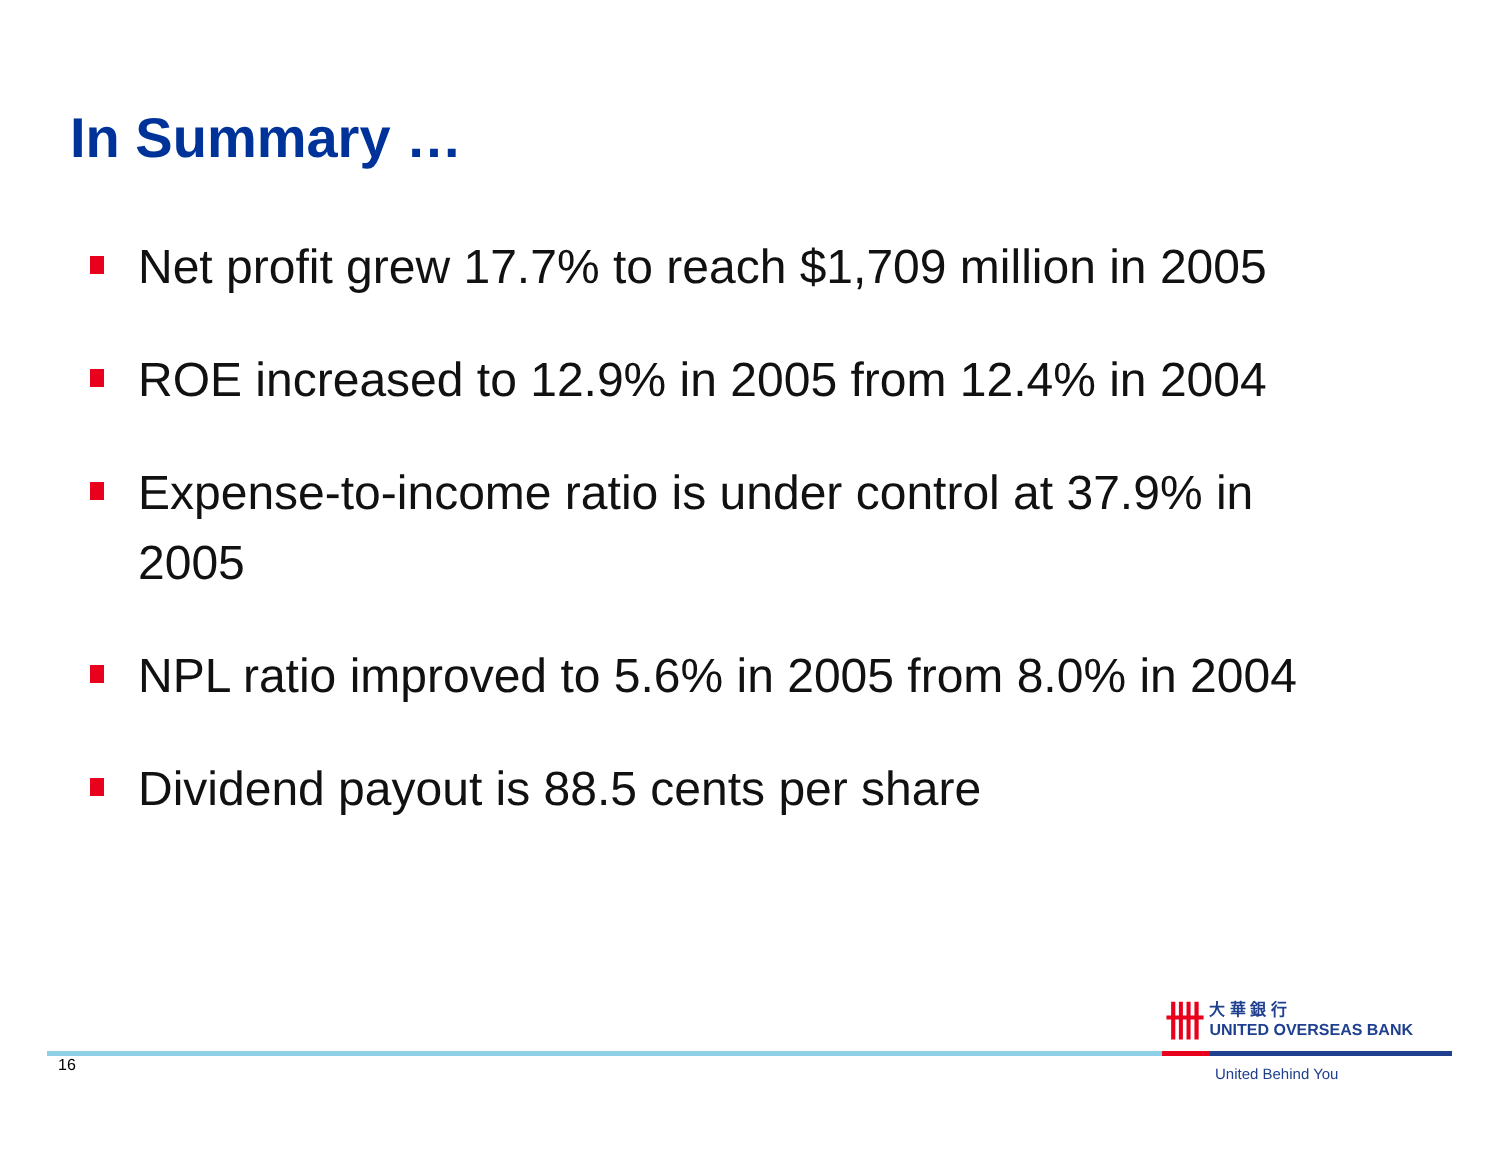In Summary …
Net profit grew 17.7% to reach $1,709 million in 2005
ROE increased to 12.9% in 2005 from 12.4% in 2004
Expense-to-income ratio is under control at 37.9% in 2005
NPL ratio improved to 5.6% in 2005 from 8.0% in 2004
Dividend payout is 88.5 cents per share
卌 大 華 銀 行
UNITED OVERSEAS BANK
16 United Behind You